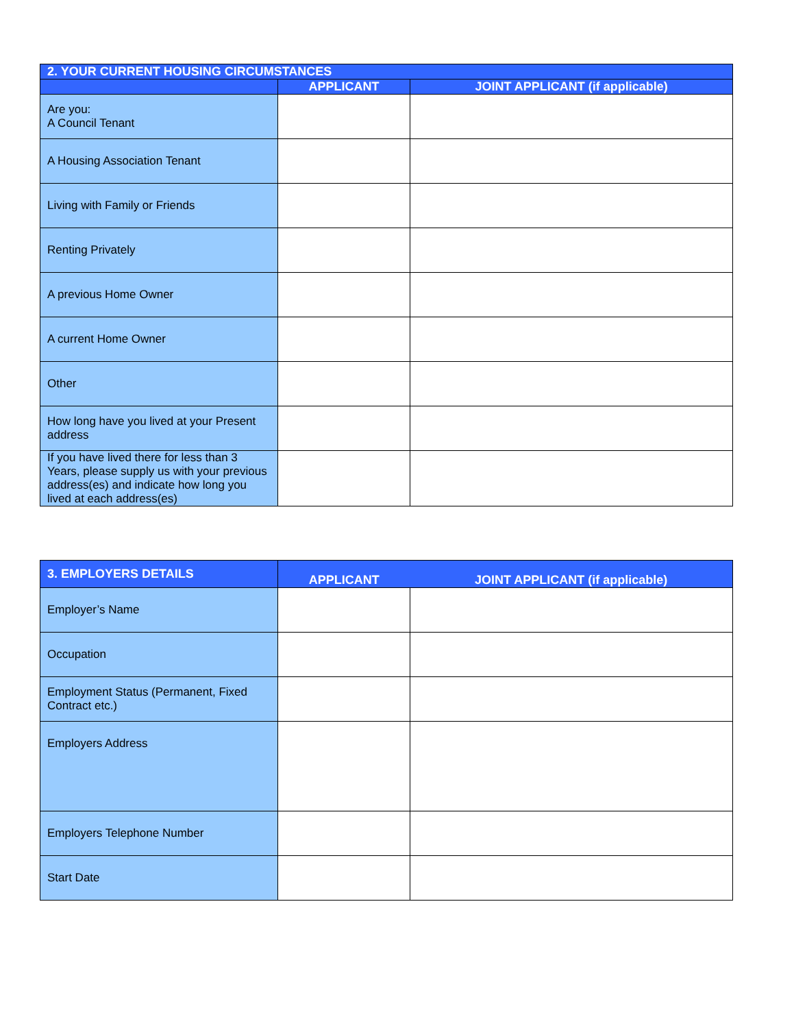| 2. YOUR CURRENT HOUSING CIRCUMSTANCES | | |
| | APPLICANT | JOINT APPLICANT (if applicable) |
| Are you: A Council Tenant | | |
| A Housing Association Tenant | | |
| Living with Family or Friends | | |
| Renting Privately | | |
| A previous Home Owner | | |
| A current Home Owner | | |
| Other | | |
| How long have you lived at your Present address | | |
| If you have lived there for less than 3 Years, please supply us with your previous address(es) and indicate how long you lived at each address(es) | | |
| 3. EMPLOYERS DETAILS | APPLICANT | JOINT APPLICANT (if applicable) |
| Employer’s Name | | |
| Occupation | | |
| Employment Status (Permanent, Fixed Contract etc.) | | |
| Employers Address | | |
| Employers Telephone Number | | |
| Start Date | | |